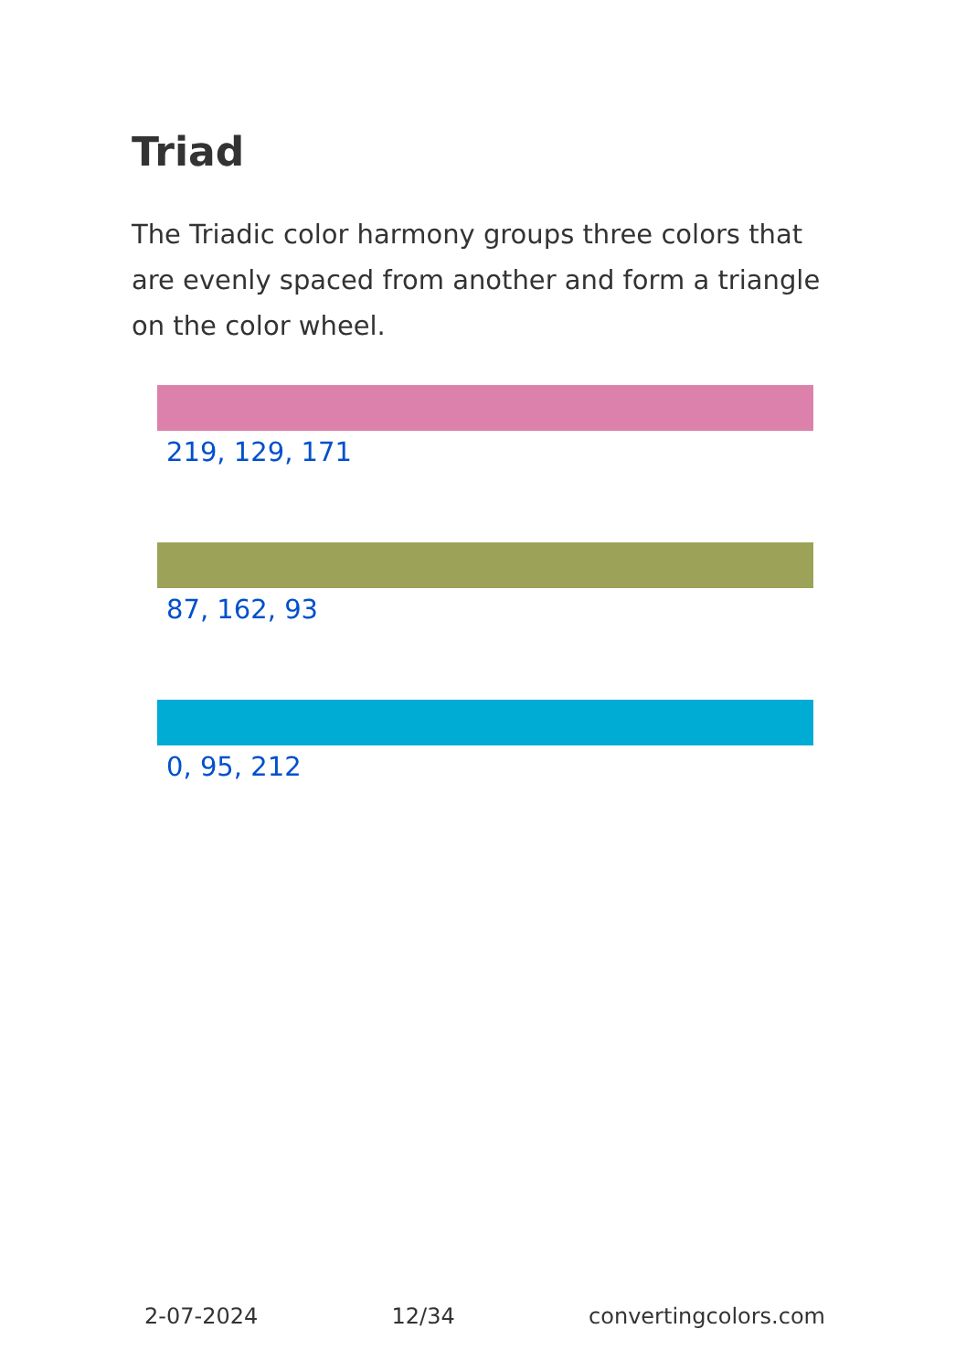Triad
The Triadic color harmony groups three colors that are evenly spaced from another and form a triangle on the color wheel.
219, 129, 171
87, 162, 93
0, 95, 212
2-07-2024 12/34 convertingcolors.com